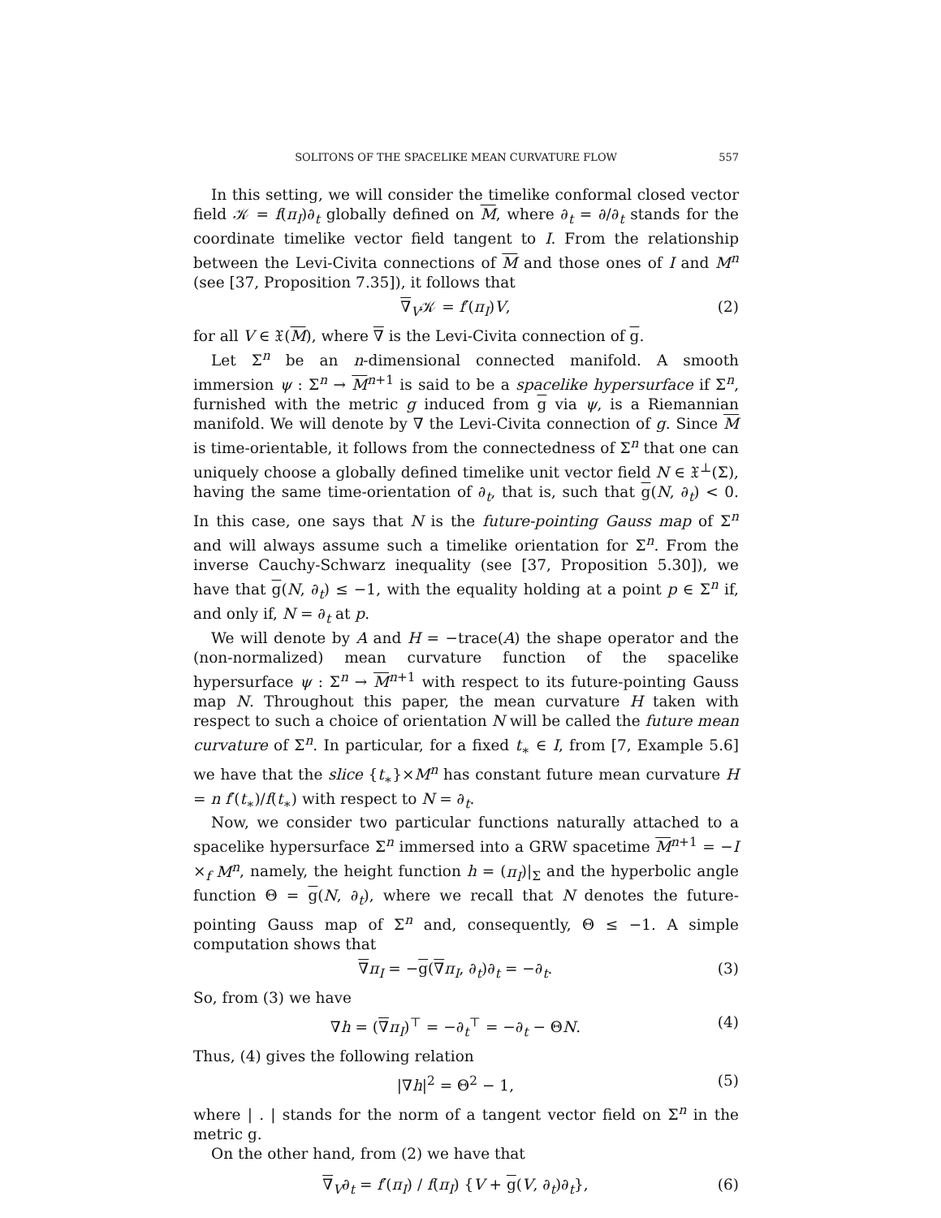SOLITONS OF THE SPACELIKE MEAN CURVATURE FLOW 557
In this setting, we will consider the timelike conformal closed vector field 𝒦 = f(π<sub>I</sub>)∂<sub>t</sub> globally defined on M, where ∂<sub>t</sub> = ∂/∂<sub>t</sub> stands for the coordinate timelike vector field tangent to I. From the relationship between the Levi-Civita connections of M and those ones of I and M<sup>n</sup> (see [37, Proposition 7.35]), it follows that
∇<sub>V</sub>𝒦 = f′(π<sub>I</sub>)V, (2)
for all V ∈ 𝔛(M), where ∇ is the Levi-Civita connection of g.
Let Σ<sup>n</sup> be an n-dimensional connected manifold. A smooth immersion ψ : Σ<sup>n</sup> → M<sup>n+1</sup> is said to be a spacelike hypersurface if Σ<sup>n</sup>, furnished with the metric g induced from g via ψ, is a Riemannian manifold. We will denote by ∇ the Levi-Civita connection of g. Since M is time-orientable, it follows from the connectedness of Σ<sup>n</sup> that one can uniquely choose a globally defined timelike unit vector field N ∈ 𝔛<sup>⊥</sup>(Σ), having the same time-orientation of ∂<sub>t</sub>, that is, such that g(N, ∂<sub>t</sub>) < 0. In this case, one says that N is the future-pointing Gauss map of Σ<sup>n</sup> and will always assume such a timelike orientation for Σ<sup>n</sup>. From the inverse Cauchy-Schwarz inequality (see [37, Proposition 5.30]), we have that g(N, ∂<sub>t</sub>) ≤ −1, with the equality holding at a point p ∈ Σ<sup>n</sup> if, and only if, N = ∂<sub>t</sub> at p.
We will denote by A and H = −trace(A) the shape operator and the (non-normalized) mean curvature function of the spacelike hypersurface ψ : Σ<sup>n</sup> → M<sup>n+1</sup> with respect to its future-pointing Gauss map N. Throughout this paper, the mean curvature H taken with respect to such a choice of orientation N will be called the future mean curvature of Σ<sup>n</sup>. In particular, for a fixed t<sub>∗</sub> ∈ I, from [7, Example 5.6] we have that the slice {t<sub>∗</sub>}×M<sup>n</sup> has constant future mean curvature H = n f′(t<sub>∗</sub>)/f(t<sub>∗</sub>) with respect to N = ∂<sub>t</sub>.
Now, we consider two particular functions naturally attached to a spacelike hypersurface Σ<sup>n</sup> immersed into a GRW spacetime M<sup>n+1</sup> = −I ×<sub>f</sub> M<sup>n</sup>, namely, the height function h = (π<sub>I</sub>)|<sub>Σ</sub> and the hyperbolic angle function Θ = g(N, ∂<sub>t</sub>), where we recall that N denotes the future-pointing Gauss map of Σ<sup>n</sup> and, consequently, Θ ≤ −1. A simple computation shows that
∇π<sub>I</sub> = −g(∇π<sub>I</sub>, ∂<sub>t</sub>)∂<sub>t</sub> = −∂<sub>t</sub>. (3)
So, from (3) we have
∇h = (∇π<sub>I</sub>)<sup>⊤</sup> = −∂<sub>t</sub><sup>⊤</sup> = −∂<sub>t</sub> − ΘN. (4)
Thus, (4) gives the following relation
|∇h|<sup>2</sup> = Θ<sup>2</sup> − 1, (5)
where | . | stands for the norm of a tangent vector field on Σ<sup>n</sup> in the metric g.
On the other hand, from (2) we have that
∇<sub>V</sub>∂<sub>t</sub> = f′(π<sub>I</sub>) / f(π<sub>I</sub>) {V + g(V, ∂<sub>t</sub>)∂<sub>t</sub>}, (6)